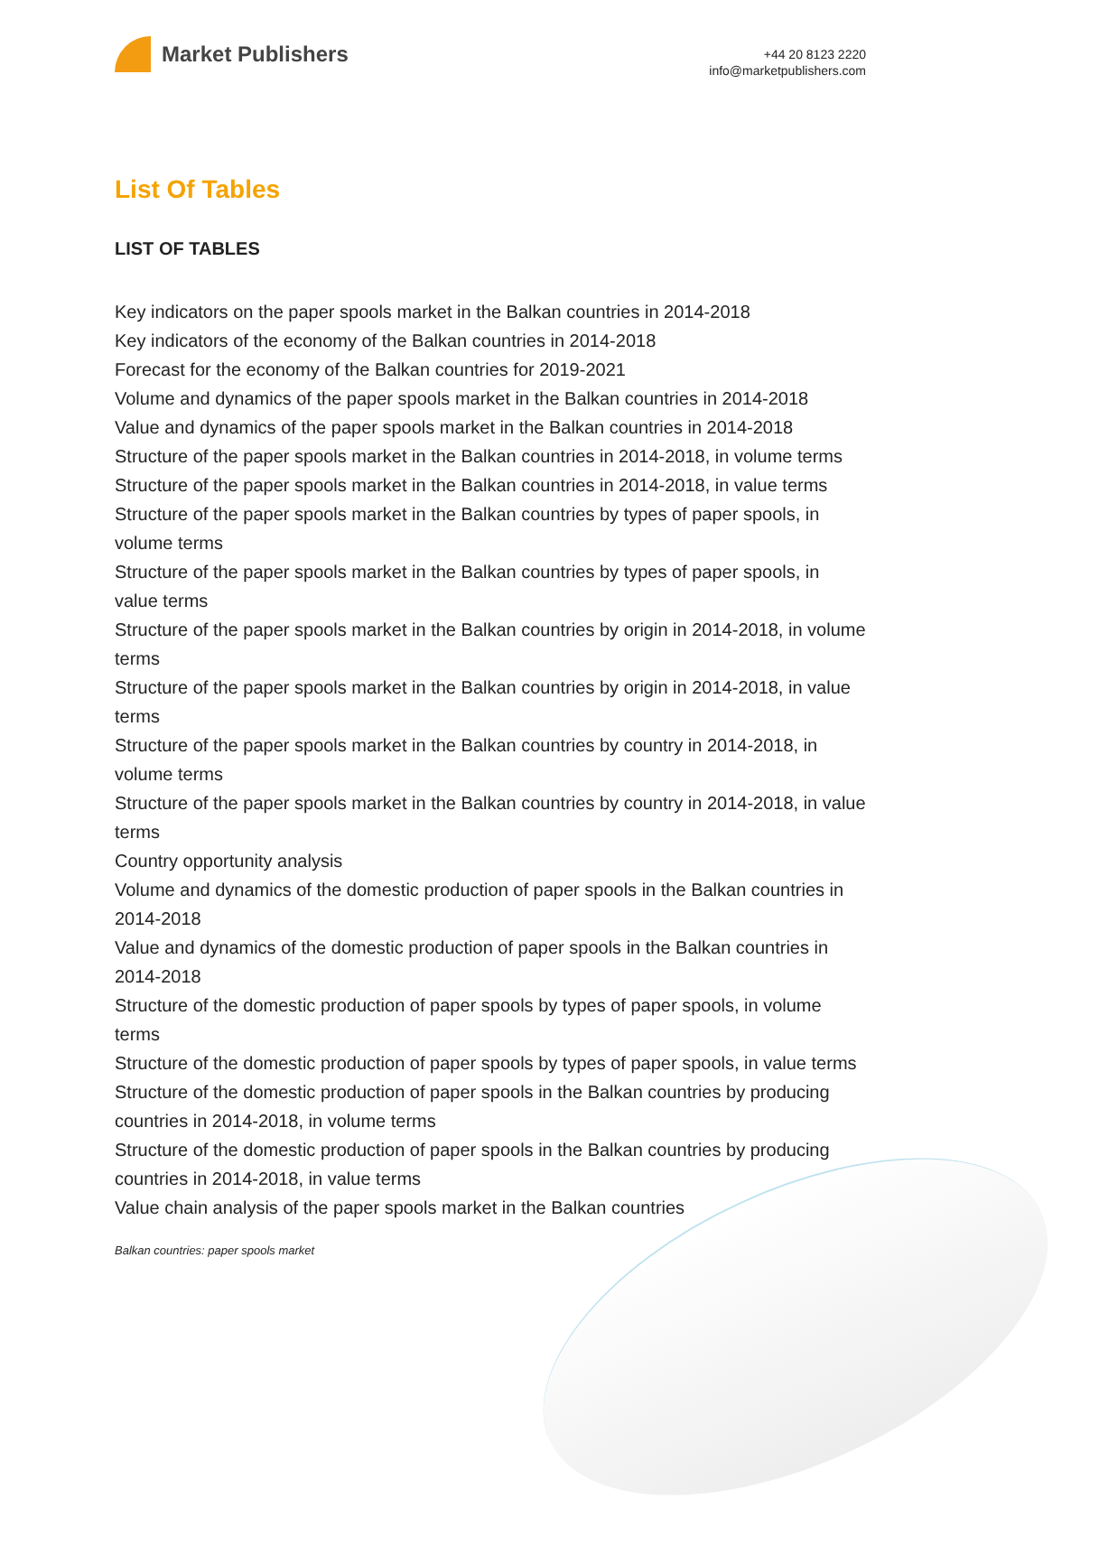Market Publishers
+44 20 8123 2220
info@marketpublishers.com
List Of Tables
LIST OF TABLES
Key indicators on the paper spools market in the Balkan countries in 2014-2018
Key indicators of the economy of the Balkan countries in 2014-2018
Forecast for the economy of the Balkan countries for 2019-2021
Volume and dynamics of the paper spools market in the Balkan countries in 2014-2018
Value and dynamics of the paper spools market in the Balkan countries in 2014-2018
Structure of the paper spools market in the Balkan countries in 2014-2018, in volume terms
Structure of the paper spools market in the Balkan countries in 2014-2018, in value terms
Structure of the paper spools market in the Balkan countries by types of paper spools, in volume terms
Structure of the paper spools market in the Balkan countries by types of paper spools, in value terms
Structure of the paper spools market in the Balkan countries by origin in 2014-2018, in volume terms
Structure of the paper spools market in the Balkan countries by origin in 2014-2018, in value terms
Structure of the paper spools market in the Balkan countries by country in 2014-2018, in volume terms
Structure of the paper spools market in the Balkan countries by country in 2014-2018, in value terms
Country opportunity analysis
Volume and dynamics of the domestic production of paper spools in the Balkan countries in 2014-2018
Value and dynamics of the domestic production of paper spools in the Balkan countries in 2014-2018
Structure of the domestic production of paper spools by types of paper spools, in volume terms
Structure of the domestic production of paper spools by types of paper spools, in value terms
Structure of the domestic production of paper spools in the Balkan countries by producing countries in 2014-2018, in volume terms
Structure of the domestic production of paper spools in the Balkan countries by producing countries in 2014-2018, in value terms
Value chain analysis of the paper spools market in the Balkan countries
Balkan countries: paper spools market